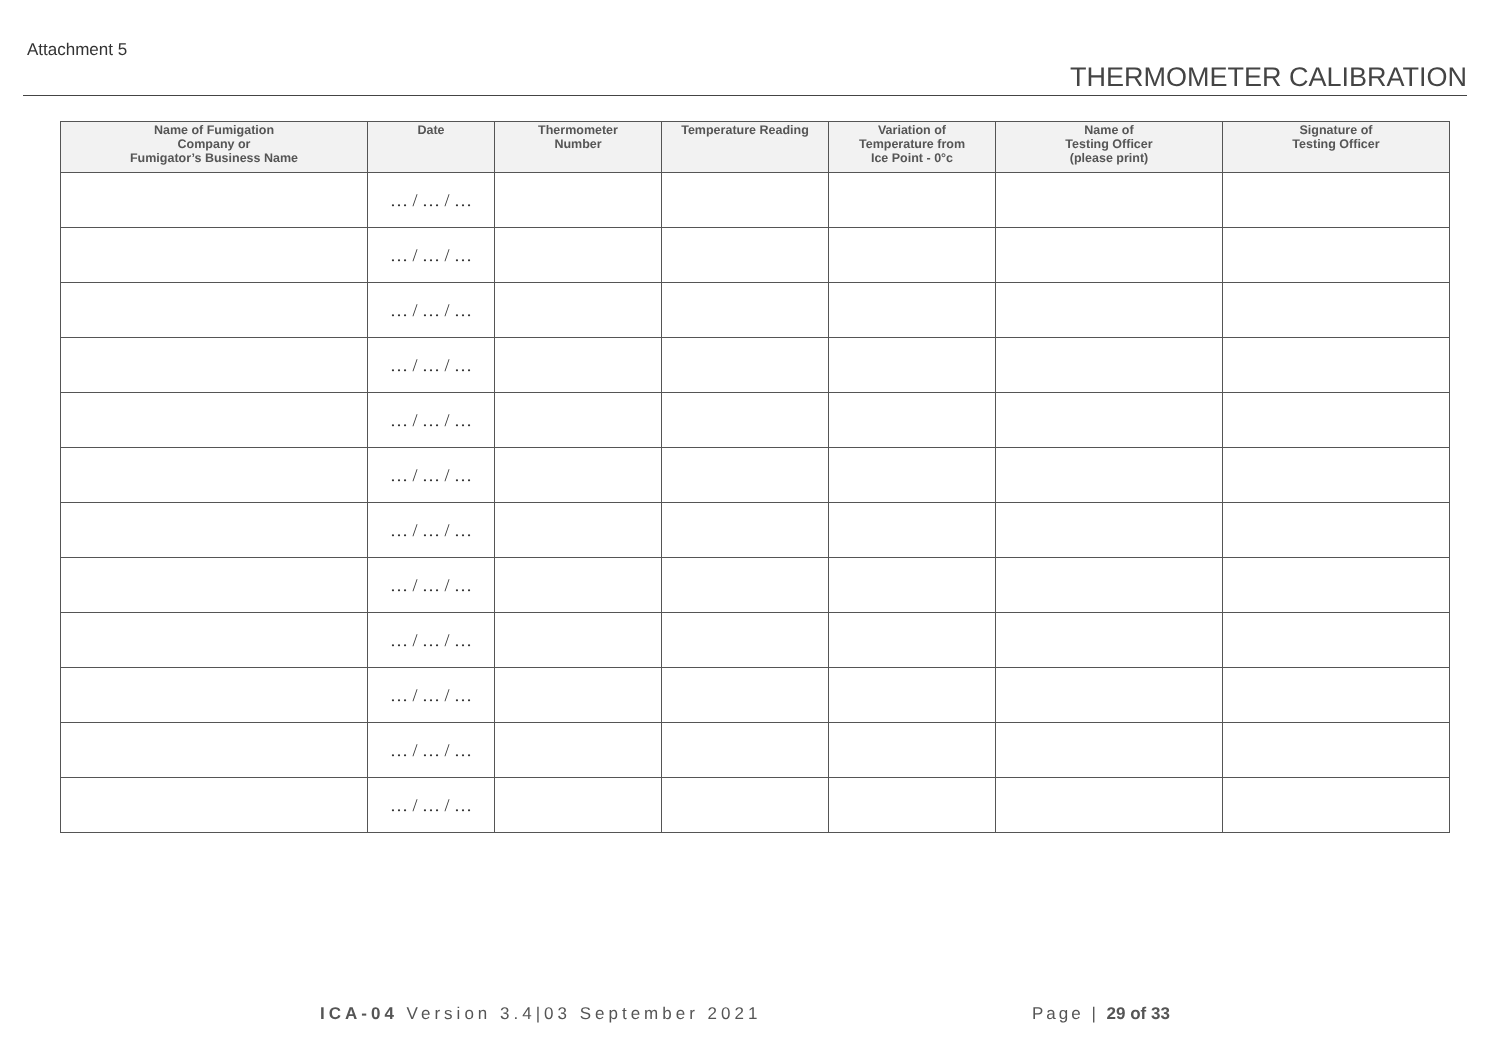Attachment 5
THERMOMETER CALIBRATION
| Name of Fumigation Company or Fumigator’s Business Name | Date | Thermometer Number | Temperature Reading | Variation of Temperature from Ice Point - 0°c | Name of Testing Officer (please print) | Signature of Testing Officer |
| --- | --- | --- | --- | --- | --- | --- |
| | … / … / … | | | | | |
| | … / … / … | | | | | |
| | … / … / … | | | | | |
| | … / … / … | | | | | |
| | … / … / … | | | | | |
| | … / … / … | | | | | |
| | … / … / … | | | | | |
| | … / … / … | | | | | |
| | … / … / … | | | | | |
| | … / … / … | | | | | |
| | … / … / … | | | | | |
| | … / … / … | | | | | |
ICA-04 Version 3.4|03 September 2021
Page | 29 of 33